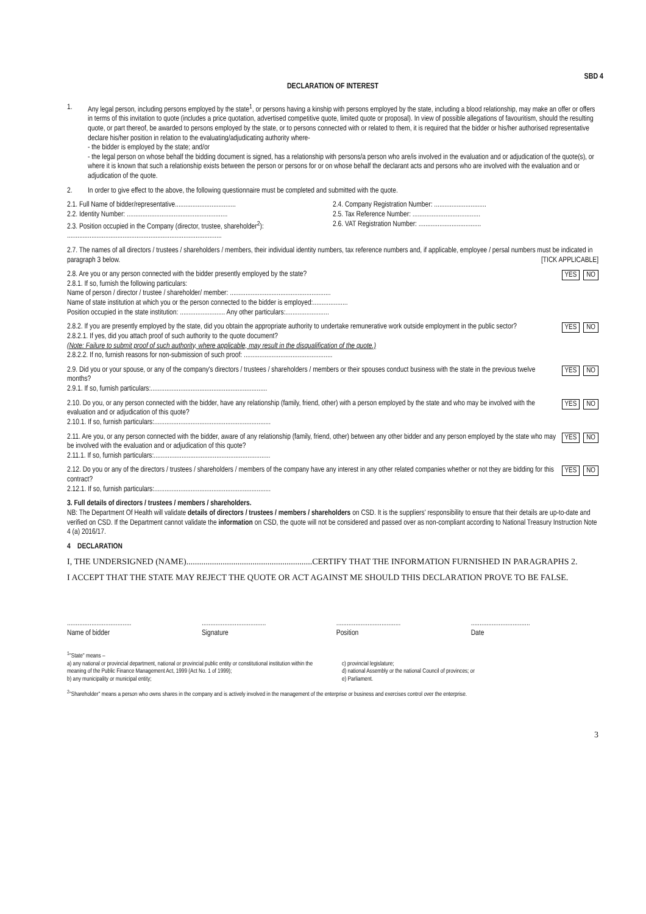SBD 4
DECLARATION OF INTEREST
1. Any legal person, including persons employed by the state<sup>1</sup>, or persons having a kinship with persons employed by the state, including a blood relationship, may make an offer or offers in terms of this invitation to quote (includes a price quotation, advertised competitive quote, limited quote or proposal). In view of possible allegations of favouritism, should the resulting quote, or part thereof, be awarded to persons employed by the state, or to persons connected with or related to them, it is required that the bidder or his/her authorised representative declare his/her position in relation to the evaluating/adjudicating authority where-
- the bidder is employed by the state; and/or
- the legal person on whose behalf the bidding document is signed, has a relationship with persons/a person who are/is involved in the evaluation and or adjudication of the quote(s), or where it is known that such a relationship exists between the person or persons for or on whose behalf the declarant acts and persons who are involved with the evaluation and or adjudication of the quote.
2. In order to give effect to the above, the following questionnaire must be completed and submitted with the quote.
2.1. Full Name of bidder/representative...................................
2.2. Identity Number: ..........................................................
2.3. Position occupied in the Company (director, trustee, shareholder<sup>2</sup>):
.........................................................................................
2.4. Company Registration Number: ..............................
2.5. Tax Reference Number: .......................................
2.6. VAT Registration Number: ....................................
2.7. The names of all directors / trustees / shareholders / members, their individual identity numbers, tax reference numbers and, if applicable, employee / persal numbers must be indicated in paragraph 3 below. [TICK APPLICABLE]
NO YES 2.8. Are you or any person connected with the bidder presently employed by the state?
2.8.1. If so, furnish the following particulars:
Name of person / director / trustee / shareholder/ member: ..........................................................
Name of state institution at which you or the person connected to the bidder is employed:....................
Position occupied in the state institution: .......................... Any other particulars:.........................
NO YES 2.8.2. If you are presently employed by the state, did you obtain the appropriate authority to undertake remunerative work outside employment in the public sector?
2.8.2.1. If yes, did you attach proof of such authority to the quote document?
(Note: Failure to submit proof of such authority, where applicable, may result in the disqualification of the quote.)
2.8.2.2. If no, furnish reasons for non-submission of such proof: ...................................................
NO YES 2.9. Did you or your spouse, or any of the company's directors / trustees / shareholders / members or their spouses conduct business with the state in the previous twelve months?
2.9.1. If so, furnish particulars:...................................................................
NO YES 2.10. Do you, or any person connected with the bidder, have any relationship (family, friend, other) with a person employed by the state and who may be involved with the evaluation and or adjudication of this quote?
2.10.1. If so, furnish particulars:...................................................................
NO YES 2.11. Are you, or any person connected with the bidder, aware of any relationship (family, friend, other) between any other bidder and any person employed by the state who may be involved with the evaluation and or adjudication of this quote?
2.11.1. If so, furnish particulars:...................................................................
NO YES 2.12. Do you or any of the directors / trustees / shareholders / members of the company have any interest in any other related companies whether or not they are bidding for this contract?
2.12.1. If so, furnish particulars:...................................................................
3. Full details of directors / trustees / members / shareholders.
NB: The Department Of Health will validate details of directors / trustees / members / shareholders on CSD. It is the suppliers' responsibility to ensure that their details are up-to-date and verified on CSD. If the Department cannot validate the information on CSD, the quote will not be considered and passed over as non-compliant according to National Treasury Instruction Note 4 (a) 2016/17.
4 DECLARATION
I, THE UNDERSIGNED (NAME)...........................................................CERTIFY THAT THE INFORMATION FURNISHED IN PARAGRAPHS 2.
I ACCEPT THAT THE STATE MAY REJECT THE QUOTE OR ACT AGAINST ME SHOULD THIS DECLARATION PROVE TO BE FALSE.
.....................................
Name of bidder
.....................................
Signature
.....................................
Position
..................................
Date
<sup>1</sup> "State" means –
a) any national or provincial department, national or provincial public entity or constitutional institution within the meaning of the Public Finance Management Act, 1999 (Act No. 1 of 1999);
b) any municipality or municipal entity;
c) provincial legislature;
d) national Assembly or the national Council of provinces; or
e) Parliament.
<sup>2</sup> "Shareholder" means a person who owns shares in the company and is actively involved in the management of the enterprise or business and exercises control over the enterprise.
3